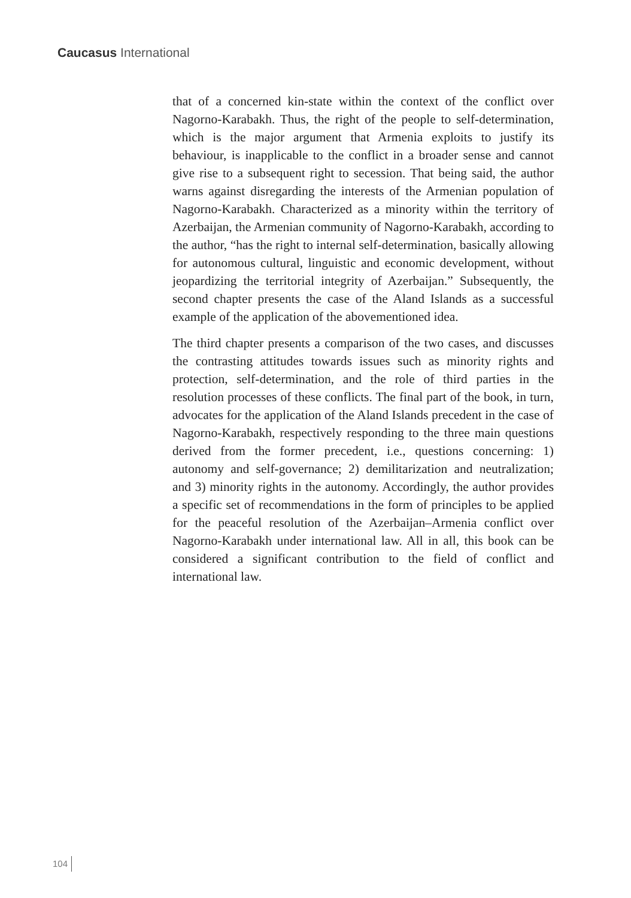Caucasus International
that of a concerned kin-state within the context of the conflict over Nagorno-Karabakh. Thus, the right of the people to self-determination, which is the major argument that Armenia exploits to justify its behaviour, is inapplicable to the conflict in a broader sense and cannot give rise to a subsequent right to secession. That being said, the author warns against disregarding the interests of the Armenian population of Nagorno-Karabakh. Characterized as a minority within the territory of Azerbaijan, the Armenian community of Nagorno-Karabakh, according to the author, “has the right to internal self-determination, basically allowing for autonomous cultural, linguistic and economic development, without jeopardizing the territorial integrity of Azerbaijan.” Subsequently, the second chapter presents the case of the Aland Islands as a successful example of the application of the abovementioned idea.
The third chapter presents a comparison of the two cases, and discusses the contrasting attitudes towards issues such as minority rights and protection, self-determination, and the role of third parties in the resolution processes of these conflicts. The final part of the book, in turn, advocates for the application of the Aland Islands precedent in the case of Nagorno-Karabakh, respectively responding to the three main questions derived from the former precedent, i.e., questions concerning: 1) autonomy and self-governance; 2) demilitarization and neutralization; and 3) minority rights in the autonomy. Accordingly, the author provides a specific set of recommendations in the form of principles to be applied for the peaceful resolution of the Azerbaijan–Armenia conflict over Nagorno-Karabakh under international law. All in all, this book can be considered a significant contribution to the field of conflict and international law.
104